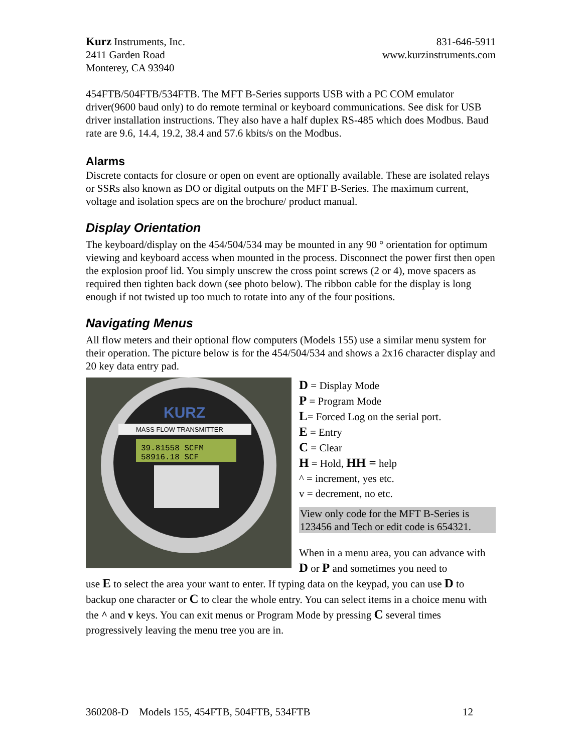Kurz Instruments, Inc.
2411 Garden Road
Monterey, CA 93940
831-646-5911
www.kurzinstruments.com
454FTB/504FTB/534FTB. The MFT B-Series supports USB with a PC COM emulator driver(9600 baud only) to do remote terminal or keyboard communications. See disk for USB driver installation instructions. They also have a half duplex RS-485 which does Modbus. Baud rate are 9.6, 14.4, 19.2, 38.4 and 57.6 kbits/s on the Modbus.
Alarms
Discrete contacts for closure or open on event are optionally available. These are isolated relays or SSRs also known as DO or digital outputs on the MFT B-Series. The maximum current, voltage and isolation specs are on the brochure/ product manual.
Display Orientation
The keyboard/display on the 454/504/534 may be mounted in any 90 ° orientation for optimum viewing and keyboard access when mounted in the process. Disconnect the power first then open the explosion proof lid. You simply unscrew the cross point screws (2 or 4), move spacers as required then tighten back down (see photo below). The ribbon cable for the display is long enough if not twisted up too much to rotate into any of the four positions.
Navigating Menus
All flow meters and their optional flow computers (Models 155) use a similar menu system for their operation. The picture below is for the 454/504/534 and shows a 2x16 character display and 20 key data entry pad.
MASS FLOW TRANSMITTER
KURZ
39.81558 SCFM
58916.18 SCF
D = Display Mode
P = Program Mode
L= Forced Log on the serial port.
E = Entry
C = Clear
H = Hold, HH = help
^ = increment, yes etc.
v = decrement, no etc.
View only code for the MFT B-Series is 123456 and Tech or edit code is 654321.
When in a menu area, you can advance with D or P and sometimes you need to
use E to select the area your want to enter. If typing data on the keypad, you can use D to backup one character or C to clear the whole entry. You can select items in a choice menu with the ^ and v keys. You can exit menus or Program Mode by pressing C several times progressively leaving the menu tree you are in.
360208-D Models 155, 454FTB, 504FTB, 534FTB 12